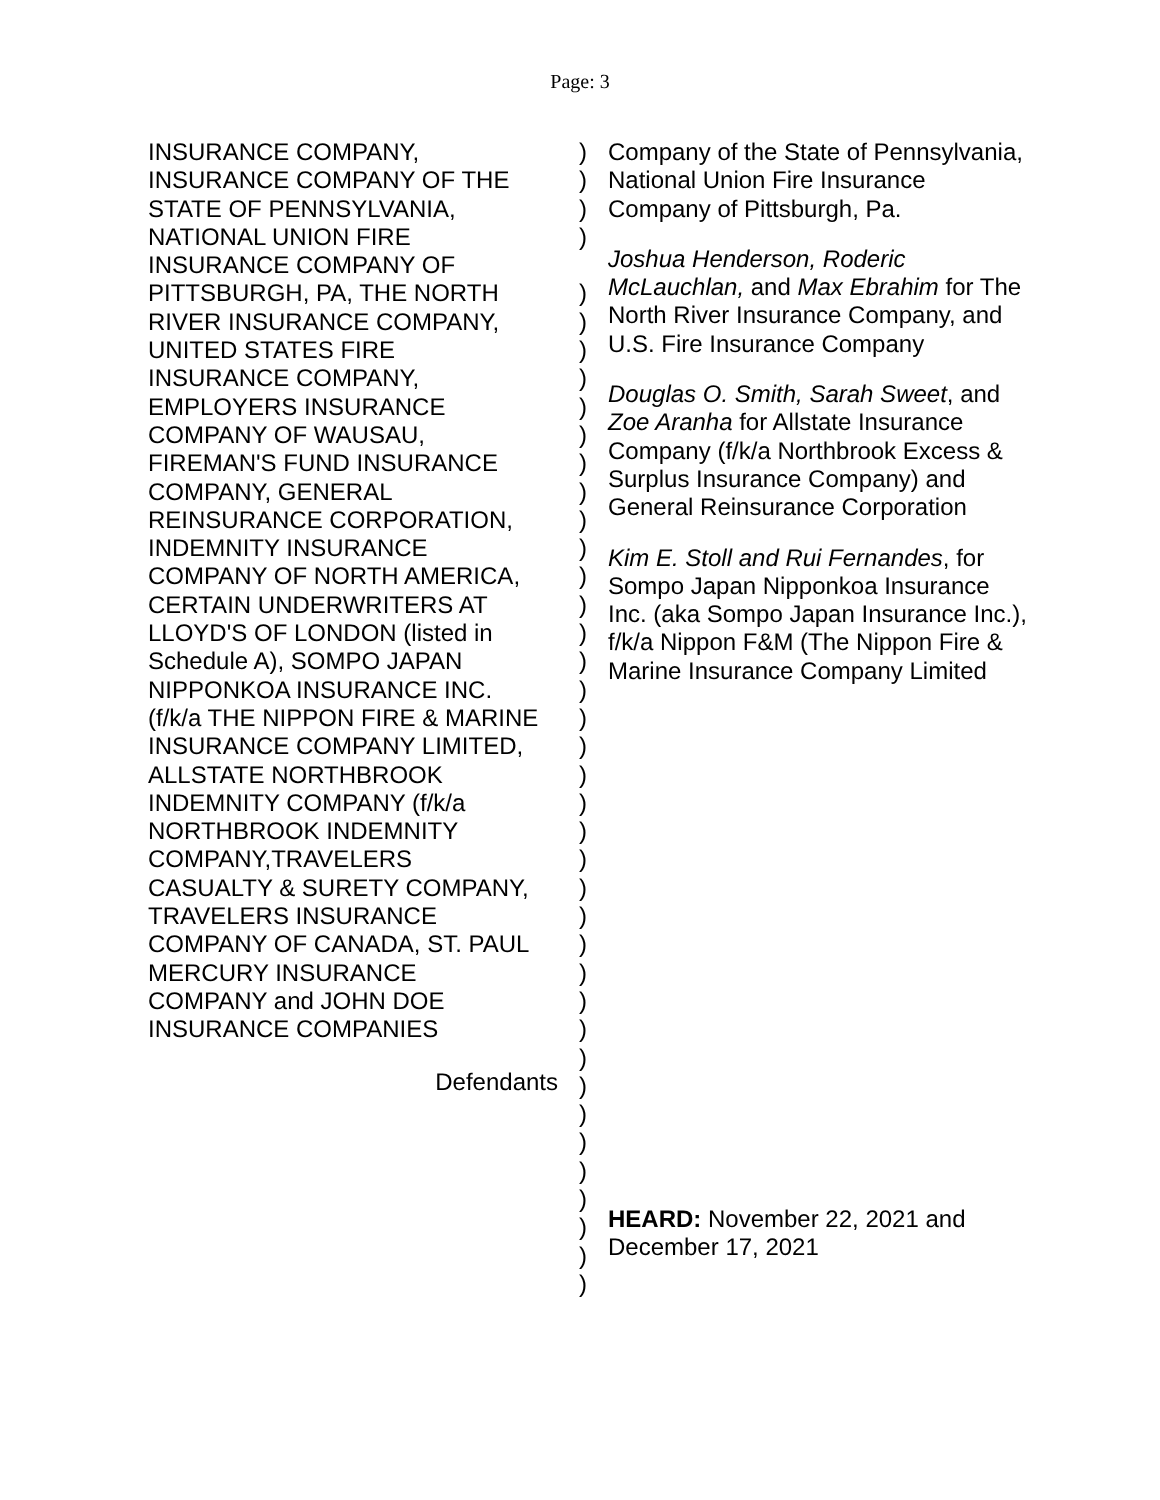Page: 3
INSURANCE COMPANY,
INSURANCE COMPANY OF THE
STATE OF PENNSYLVANIA,
NATIONAL UNION FIRE
INSURANCE COMPANY OF
PITTSBURGH, PA, THE NORTH
RIVER INSURANCE COMPANY,
UNITED STATES FIRE
INSURANCE COMPANY,
EMPLOYERS INSURANCE
COMPANY OF WAUSAU,
FIREMAN'S FUND INSURANCE
COMPANY, GENERAL
REINSURANCE CORPORATION,
INDEMNITY INSURANCE
COMPANY OF NORTH AMERICA,
CERTAIN UNDERWRITERS AT
LLOYD'S OF LONDON (listed in
Schedule A), SOMPO JAPAN
NIPPONKOA INSURANCE INC.
(f/k/a THE NIPPON FIRE & MARINE
INSURANCE COMPANY LIMITED,
ALLSTATE NORTHBROOK
INDEMNITY COMPANY (f/k/a
NORTHBROOK INDEMNITY
COMPANY,TRAVELERS
CASUALTY & SURETY COMPANY,
TRAVELERS INSURANCE
COMPANY OF CANADA, ST. PAUL
MERCURY INSURANCE
COMPANY and JOHN DOE
INSURANCE COMPANIES
Defendants
)
)
)
)
)
)
)
)
)
)
)
)
)
)
)
)
)
)
)
)
)
)
)
)
)
)
)
)
)
)
)
)
)
)
)
)
)
)
)
)
Company of the State of Pennsylvania, National Union Fire Insurance Company of Pittsburgh, Pa.
Joshua Henderson, Roderic McLauchlan, and Max Ebrahim for The North River Insurance Company, and U.S. Fire Insurance Company
Douglas O. Smith, Sarah Sweet, and Zoe Aranha for Allstate Insurance Company (f/k/a Northbrook Excess & Surplus Insurance Company) and General Reinsurance Corporation
Kim E. Stoll and Rui Fernandes, for Sompo Japan Nipponkoa Insurance Inc. (aka Sompo Japan Insurance Inc.), f/k/a Nippon F&M (The Nippon Fire & Marine Insurance Company Limited
HEARD: November 22, 2021 and December 17, 2021